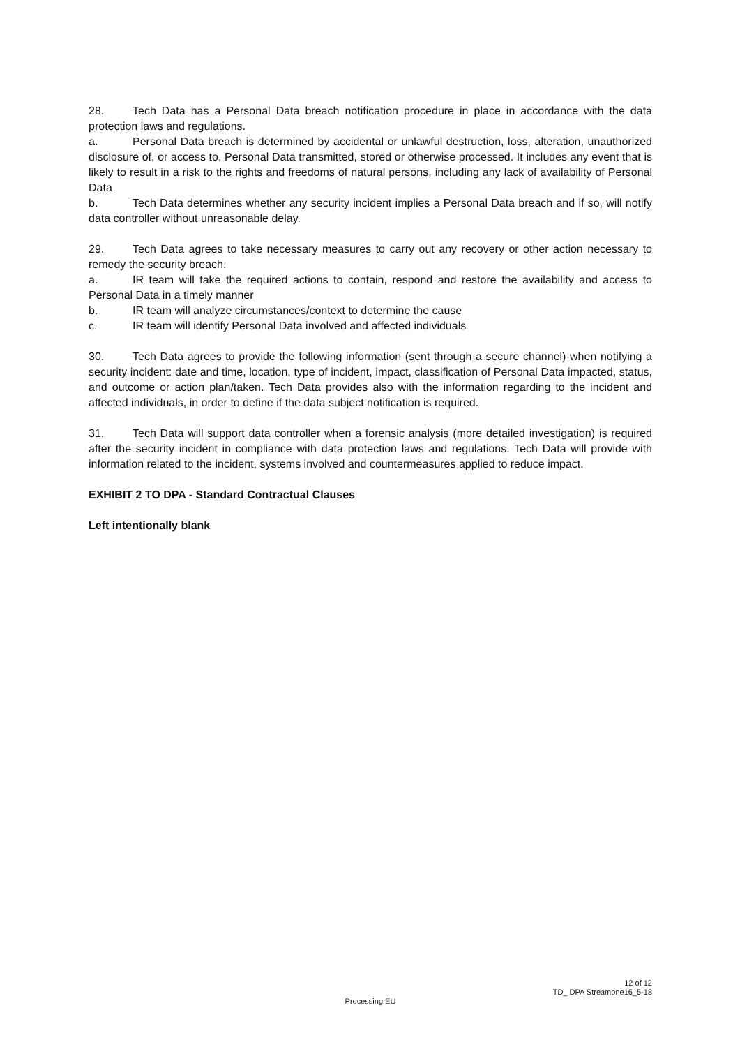28. Tech Data has a Personal Data breach notification procedure in place in accordance with the data protection laws and regulations.
a. Personal Data breach is determined by accidental or unlawful destruction, loss, alteration, unauthorized disclosure of, or access to, Personal Data transmitted, stored or otherwise processed. It includes any event that is likely to result in a risk to the rights and freedoms of natural persons, including any lack of availability of Personal Data
b. Tech Data determines whether any security incident implies a Personal Data breach and if so, will notify data controller without unreasonable delay.
29. Tech Data agrees to take necessary measures to carry out any recovery or other action necessary to remedy the security breach.
a. IR team will take the required actions to contain, respond and restore the availability and access to Personal Data in a timely manner
b. IR team will analyze circumstances/context to determine the cause
c. IR team will identify Personal Data involved and affected individuals
30. Tech Data agrees to provide the following information (sent through a secure channel) when notifying a security incident: date and time, location, type of incident, impact, classification of Personal Data impacted, status, and outcome or action plan/taken. Tech Data provides also with the information regarding to the incident and affected individuals, in order to define if the data subject notification is required.
31. Tech Data will support data controller when a forensic analysis (more detailed investigation) is required after the security incident in compliance with data protection laws and regulations. Tech Data will provide with information related to the incident, systems involved and countermeasures applied to reduce impact.
EXHIBIT 2 TO DPA - Standard Contractual Clauses
Left intentionally blank
12 of 12
TD_ DPA Streamone16_5-18
Processing EU